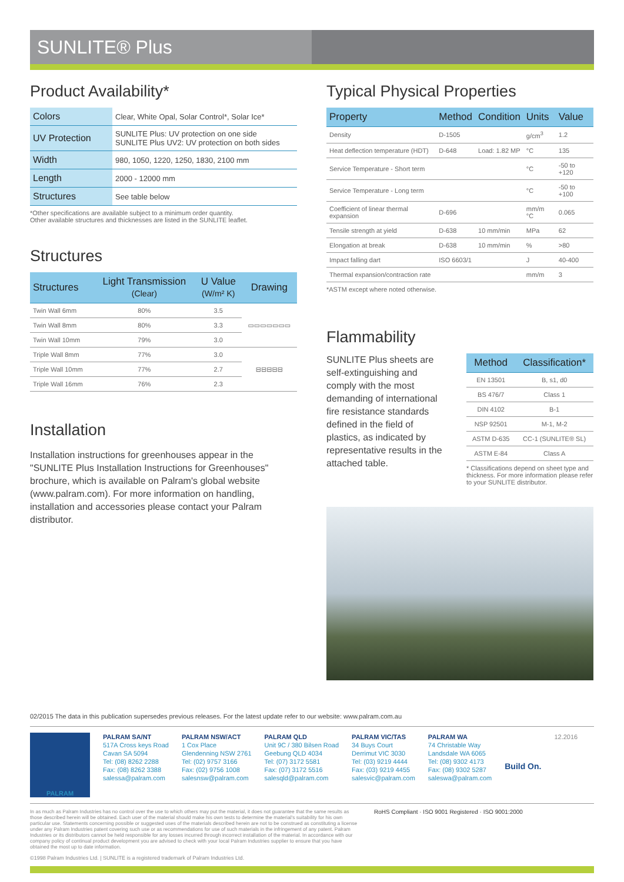SUNLITE® Plus
Product Availability*
| Colors | Clear, White Opal, Solar Control*, Solar Ice* |
| UV Protection | SUNLITE Plus: UV protection on one side SUNLITE Plus UV2: UV protection on both sides |
| Width | 980, 1050, 1220, 1250, 1830, 2100 mm |
| Length | 2000 - 12000 mm |
| Structures | See table below |
*Other specifications are available subject to a minimum order quantity.
Other available structures and thicknesses are listed in the SUNLITE leaflet.
Structures
| Structures | Light Transmission (Clear) | U Value (W/m² K) | Drawing |
| --- | --- | --- | --- |
| Twin Wall 6mm | 80% | 3.5 | ▭▭▭▭▭▭▭ |
| Twin Wall 8mm | 80% | 3.3 | |
| Twin Wall 10mm | 79% | 3.0 | |
| Triple Wall 8mm | 77% | 3.0 | ⊟⊟⊟⊟⊟ |
| Triple Wall 10mm | 77% | 2.7 | |
| Triple Wall 16mm | 76% | 2.3 | |
Installation
Installation instructions for greenhouses appear in the "SUNLITE Plus Installation Instructions for Greenhouses" brochure, which is available on Palram's global website (www.palram.com). For more information on handling, installation and accessories please contact your Palram distributor.
Typical Physical Properties
| Property | Method | Condition | Units | Value |
| --- | --- | --- | --- | --- |
| Density | D-1505 | | g/cm<sup>3</sup> | 1.2 |
| Heat deflection temperature (HDT) | D-648 | Load: 1.82 MP | °C | 135 |
| Service Temperature - Short term | | | °C | -50 to +120 |
| Service Temperature - Long term | | | °C | -50 to +100 |
| Coefficient of linear thermal expansion | D-696 | | mm/m °C | 0.065 |
| Tensile strength at yield | D-638 | 10 mm/min | MPa | 62 |
| Elongation at break | D-638 | 10 mm/min | % | >80 |
| Impact falling dart | ISO 6603/1 | | J | 40-400 |
| Thermal expansion/contraction rate | | | mm/m | 3 |
*ASTM except where noted otherwise.
Flammability
SUNLITE Plus sheets are self-extinguishing and comply with the most demanding of international fire resistance standards defined in the field of plastics, as indicated by representative results in the attached table.
| Method | Classification* |
| --- | --- |
| EN 13501 | B, s1, d0 |
| BS 476/7 | Class 1 |
| DIN 4102 | B-1 |
| NSP 92501 | M-1, M-2 |
| ASTM D-635 | CC-1 (SUNLITE® SL) |
| ASTM E-84 | Class A |
* Classifications depend on sheet type and thickness. For more information please refer to your SUNLITE distributor.
02/2015 The data in this publication supersedes previous releases. For the latest update refer to our website: www.palram.com.au
PALRAM
PALRAM SA/NT
517A Cross keys Road
Cavan SA 5094
Tel: (08) 8262 2288
Fax: (08) 8262 3388
salessa@palram.com
PALRAM NSW/ACT
1 Cox Place
Glendenning NSW 2761
Tel: (02) 9757 3166
Fax: (02) 9756 1008
salesnsw@palram.com
PALRAM QLD
Unit 9C / 380 Bilsen Road
Geebung QLD 4034
Tel: (07) 3172 5581
Fax: (07) 3172 5516
salesqld@palram.com
PALRAM VIC/TAS
34 Buys Court
Derrimut VIC 3030
Tel: (03) 9219 4444
Fax: (03) 9219 4455
salesvic@palram.com
PALRAM WA
74 Christable Way
Landsdale WA 6065
Tel: (08) 9302 4173
Fax: (08) 9302 5287
saleswa@palram.com
Build On.
12.2016
In as much as Palram Industries has no control over the use to which others may put the material, it does not guarantee that the same results as those described herein will be obtained. Each user of the material should make his own tests to determine the material's suitability for his own particular use. Statements concerning possible or suggested uses of the materials described herein are not to be construed as constituting a license under any Palram Industries patent covering such use or as recommendations for use of such materials in the infringement of any patent. Palram Industries or its distributors cannot be held responsible for any losses incurred through incorrect installation of the material. In accordance with our company policy of continual product development you are advised to check with your local Palram Industries supplier to ensure that you have obtained the most up to date information.
RoHS Compliant · ISO 9001 Registered · ISO 9001:2000
©1998 Palram Industries Ltd. | SUNLITE is a registered trademark of Palram Industries Ltd.